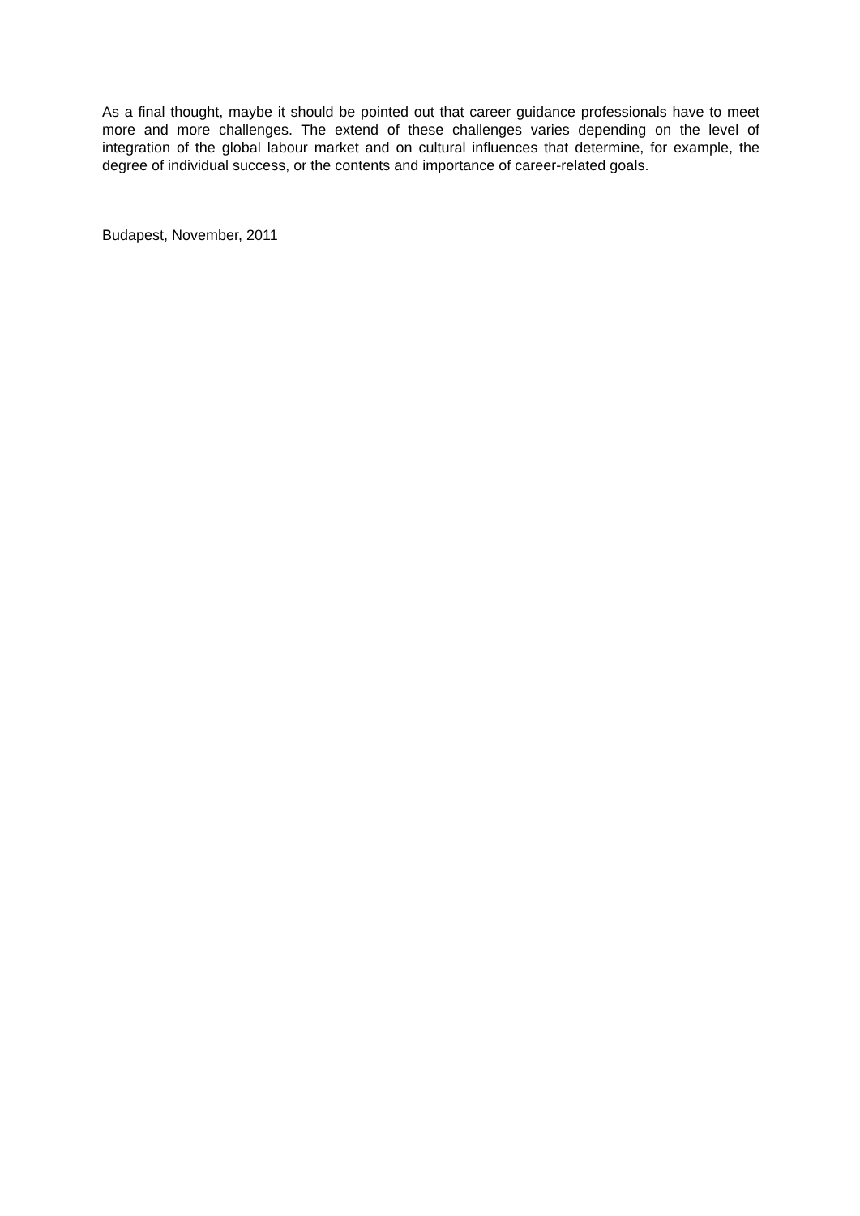As a final thought, maybe it should be pointed out that career guidance professionals have to meet more and more challenges. The extend of these challenges varies depending on the level of integration of the global labour market and on cultural influences that determine, for example, the degree of individual success, or the contents and importance of career-related goals.
Budapest, November, 2011